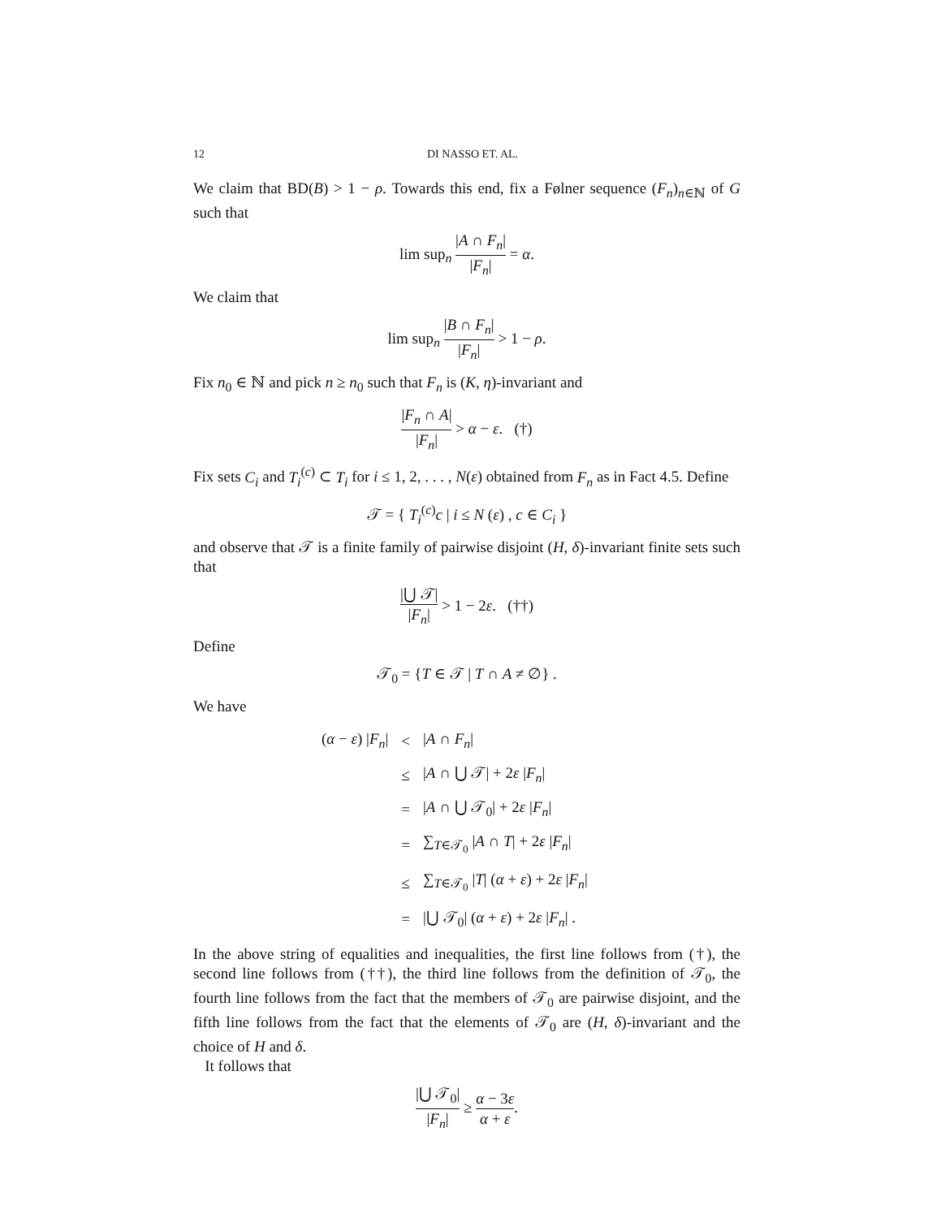12 DI NASSO ET. AL.
We claim that BD(B) > 1 − ρ. Towards this end, fix a Følner sequence (F<sub>n</sub>)<sub>n∈ℕ</sub> of G such that
lim sup<sub>n</sub> |A ∩ F<sub>n</sub>| |F<sub>n</sub>| = α.
We claim that
lim sup<sub>n</sub> |B ∩ F<sub>n</sub>| |F<sub>n</sub>| > 1 − ρ.
Fix n<sub>0</sub> ∈ ℕ and pick n ≥ n<sub>0</sub> such that F<sub>n</sub> is (K, η)-invariant and
|F<sub>n</sub> ∩ A| |F<sub>n</sub>| > α − ε. (†)
Fix sets C<sub>i</sub> and T<sub>i</sub><sup>(c)</sup> ⊂ T<sub>i</sub> for i ≤ 1, 2, . . . , N(ε) obtained from F<sub>n</sub> as in Fact 4.5. Define
𝒯 = { T<sub>i</sub><sup>(c)</sup>c | i ≤ N (ε) , c ∈ C<sub>i</sub> }
and observe that 𝒯 is a finite family of pairwise disjoint (H, δ)-invariant finite sets such that
|⋃ 𝒯| |F<sub>n</sub>| > 1 − 2ε. (††)
Define
𝒯<sub>0</sub> = {T ∈ 𝒯 | T ∩ A ≠ ∅} .
We have
| ( α − ε ) / F<sub>n</sub> / | < | / A ∩ F<sub>n</sub> / |
| | ≤ | / A ∩ ⋃ 𝒯/ + 2 ε / F<sub>n</sub> / |
| | = | / A ∩ ⋃ 𝒯<sub>0</sub>/ + 2 ε / F<sub>n</sub> / |
| | = | ∑<sub>T∈𝒯<sub>0</sub></sub> / A ∩ T / + 2 ε / F<sub>n</sub> / |
| | ≤ | ∑<sub>T∈𝒯<sub>0</sub></sub> / T / ( α + ε ) + 2 ε / F<sub>n</sub> / |
| | = | /⋃ 𝒯<sub>0</sub>/ ( α + ε ) + 2 ε / F<sub>n</sub> / . |
In the above string of equalities and inequalities, the first line follows from (†), the second line follows from (††), the third line follows from the definition of 𝒯<sub>0</sub>, the fourth line follows from the fact that the members of 𝒯<sub>0</sub> are pairwise disjoint, and the fifth line follows from the fact that the elements of 𝒯<sub>0</sub> are (H, δ)-invariant and the choice of H and δ.
It follows that
|⋃ 𝒯<sub>0</sub>| |F<sub>n</sub>| ≥ α − 3ε α + ε.